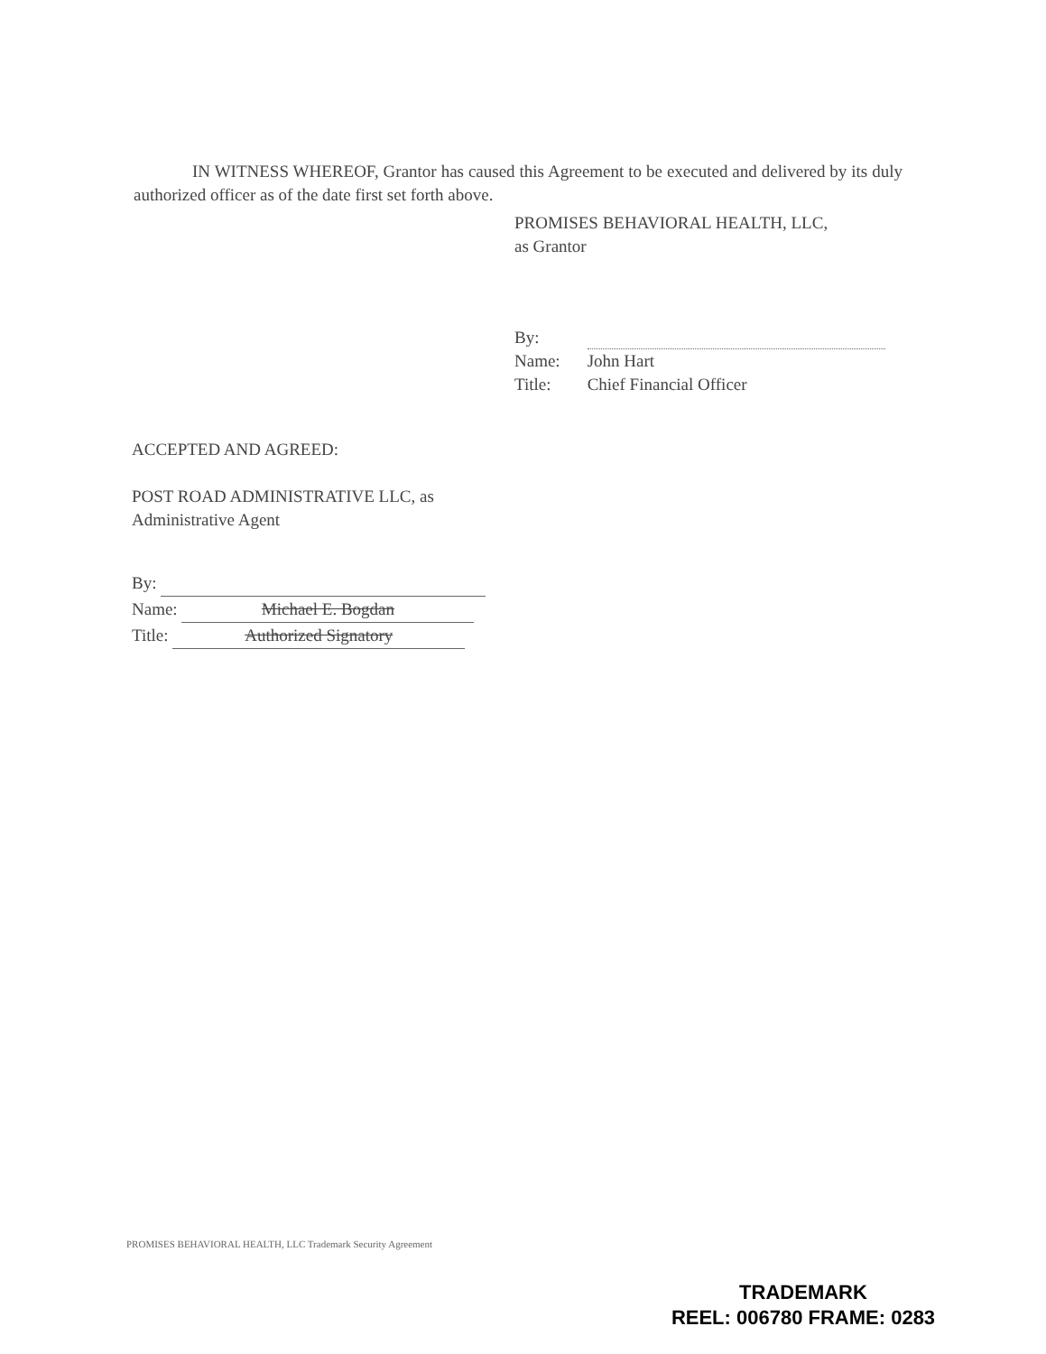IN WITNESS WHEREOF, Grantor has caused this Agreement to be executed and delivered by its duly authorized officer as of the date first set forth above.
PROMISES BEHAVIORAL HEALTH, LLC,
as Grantor
| By: | |
| Name: | John Hart |
| Title: | Chief Financial Officer |
ACCEPTED AND AGREED:
POST ROAD ADMINISTRATIVE LLC, as
Administrative Agent
By:
Name: Michael E. Bogdan
Title: Authorized Signatory
PROMISES BEHAVIORAL HEALTH, LLC Trademark Security Agreement
TRADEMARK
REEL: 006780 FRAME: 0283